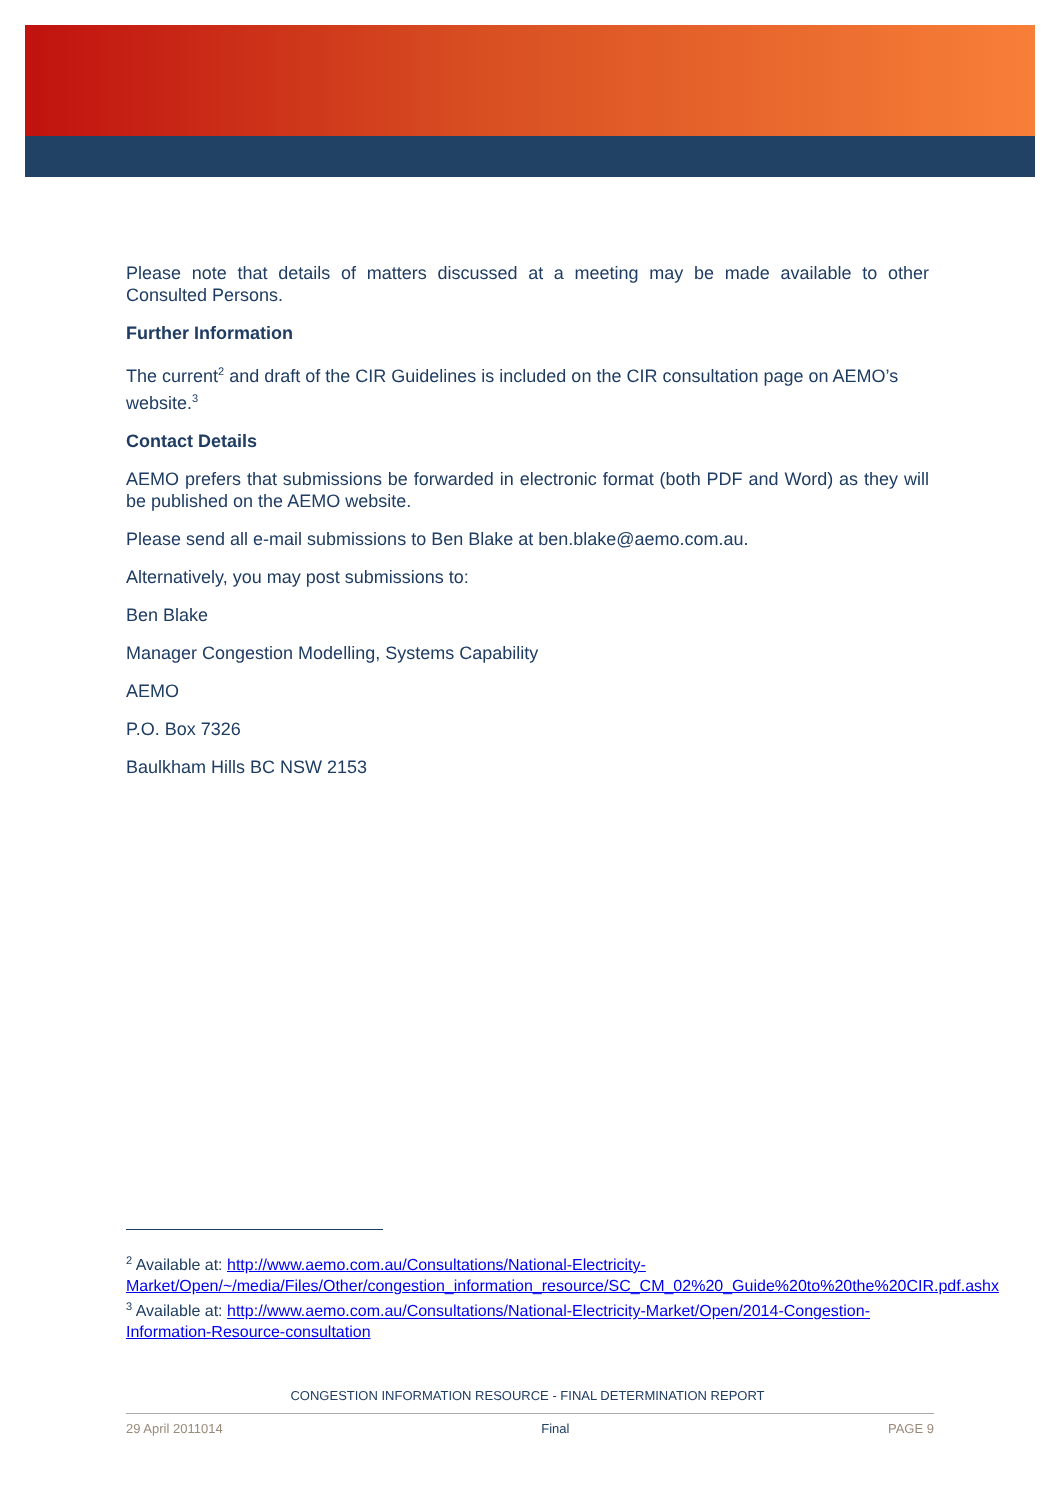Please note that details of matters discussed at a meeting may be made available to other Consulted Persons.
Further Information
The current<sup>2</sup> and draft of the CIR Guidelines is included on the CIR consultation page on AEMO’s website.<sup>3</sup>
Contact Details
AEMO prefers that submissions be forwarded in electronic format (both PDF and Word) as they will be published on the AEMO website.
Please send all e-mail submissions to Ben Blake at ben.blake@aemo.com.au.
Alternatively, you may post submissions to:
Ben Blake
Manager Congestion Modelling, Systems Capability
AEMO
P.O. Box 7326
Baulkham Hills BC NSW 2153
<sup>2</sup> Available at: http://www.aemo.com.au/Consultations/National-Electricity-Market/Open/~/media/Files/Other/congestion_information_resource/SC_CM_02%20_Guide%20to%20the%20CIR.pdf.ashx
<sup>3</sup> Available at: http://www.aemo.com.au/Consultations/National-Electricity-Market/Open/2014-Congestion-Information-Resource-consultation
CONGESTION INFORMATION RESOURCE - FINAL DETERMINATION REPORT
29 April 2011014 Final PAGE 9